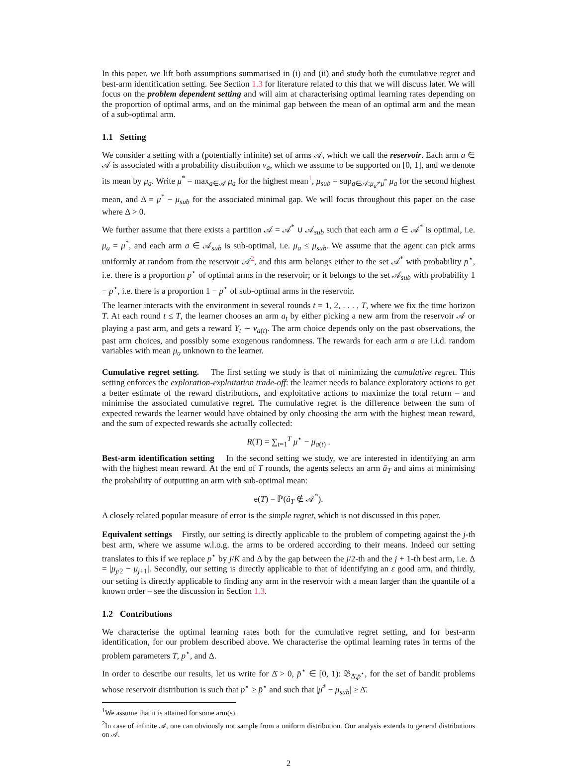In this paper, we lift both assumptions summarised in (i) and (ii) and study both the cumulative regret and best-arm identification setting. See Section 1.3 for literature related to this that we will discuss later. We will focus on the problem dependent setting and will aim at characterising optimal learning rates depending on the proportion of optimal arms, and on the minimal gap between the mean of an optimal arm and the mean of a sub-optimal arm.
1.1 Setting
We consider a setting with a (potentially infinite) set of arms 𝒜, which we call the reservoir. Each arm a ∈ 𝒜 is associated with a probability distribution ν<sub>a</sub>, which we assume to be supported on [0, 1], and we denote its mean by μ<sub>a</sub>. Write μ<sup>*</sup> = max<sub>a∈𝒜</sub> μ<sub>a</sub> for the highest mean<sup>1</sup>, μ<sub>sub</sub> = sup<sub>a∈𝒜:μ<sub>a</sub>≠μ<sup>*</sup></sub> μ<sub>a</sub> for the second highest mean, and Δ = μ<sup>*</sup> − μ<sub>sub</sub> for the associated minimal gap. We will focus throughout this paper on the case where Δ > 0.
We further assume that there exists a partition 𝒜 = 𝒜<sup>*</sup> ∪ 𝒜<sub>sub</sub> such that each arm a ∈ 𝒜<sup>*</sup> is optimal, i.e. μ<sub>a</sub> = μ<sup>*</sup>, and each arm a ∈ 𝒜<sub>sub</sub> is sub-optimal, i.e. μ<sub>a</sub> ≤ μ<sub>sub</sub>. We assume that the agent can pick arms uniformly at random from the reservoir 𝒜<sup>2</sup>, and this arm belongs either to the set 𝒜<sup>*</sup> with probability p<sup>⋆</sup>, i.e. there is a proportion p<sup>⋆</sup> of optimal arms in the reservoir; or it belongs to the set 𝒜<sub>sub</sub> with probability 1 − p<sup>⋆</sup>, i.e. there is a proportion 1 − p<sup>⋆</sup> of sub-optimal arms in the reservoir.
The learner interacts with the environment in several rounds t = 1, 2, . . . , T, where we fix the time horizon T. At each round t ≤ T, the learner chooses an arm a<sub>t</sub> by either picking a new arm from the reservoir 𝒜 or playing a past arm, and gets a reward Y<sub>t</sub> ∼ ν<sub>a(t)</sub>. The arm choice depends only on the past observations, the past arm choices, and possibly some exogenous randomness. The rewards for each arm a are i.i.d. random variables with mean μ<sub>a</sub> unknown to the learner.
Cumulative regret setting. The first setting we study is that of minimizing the cumulative regret. This setting enforces the exploration-exploitation trade-off: the learner needs to balance exploratory actions to get a better estimate of the reward distributions, and exploitative actions to maximize the total return – and minimise the associated cumulative regret. The cumulative regret is the difference between the sum of expected rewards the learner would have obtained by only choosing the arm with the highest mean reward, and the sum of expected rewards she actually collected:
R(T) = ∑<sub>t=1</sub><sup>T</sup> μ<sup>⋆</sup> − μ<sub>a(t)</sub> .
Best-arm identification setting In the second setting we study, we are interested in identifying an arm with the highest mean reward. At the end of T rounds, the agents selects an arm â<sub>T</sub> and aims at minimising the probability of outputting an arm with sub-optimal mean:
e(T) = ℙ(â<sub>T</sub> ∉ 𝒜<sup>*</sup>).
A closely related popular measure of error is the simple regret, which is not discussed in this paper.
Equivalent settings Firstly, our setting is directly applicable to the problem of competing against the j-th best arm, where we assume w.l.o.g. the arms to be ordered according to their means. Indeed our setting translates to this if we replace p<sup>⋆</sup> by j/K and Δ by the gap between the j/2-th and the j + 1-th best arm, i.e. Δ = |μ<sub>j/2</sub> − μ<sub>j+1</sub>|. Secondly, our setting is directly applicable to that of identifying an ε good arm, and thirdly, our setting is directly applicable to finding any arm in the reservoir with a mean larger than the quantile of a known order – see the discussion in Section 1.3.
1.2 Contributions
We characterise the optimal learning rates both for the cumulative regret setting, and for best-arm identification, for our problem described above. We characterise the optimal learning rates in terms of the problem parameters T, p<sup>⋆</sup>, and Δ.
In order to describe our results, let us write for Δ̄ > 0, p̄<sup>⋆</sup> ∈ [0, 1): 𝔅<sub>Δ̄,p̄<sup>⋆</sup></sub>, for the set of bandit problems whose reservoir distribution is such that p<sup>⋆</sup> ≥ p̄<sup>⋆</sup> and such that |μ̄<sup>*</sup> − μ<sub>sub</sub>| ≥ Δ̄.
<sup>1</sup> We assume that it is attained for some arm(s).
<sup>2</sup> In case of infinite 𝒜, one can obviously not sample from a uniform distribution. Our analysis extends to general distributions on 𝒜.
2